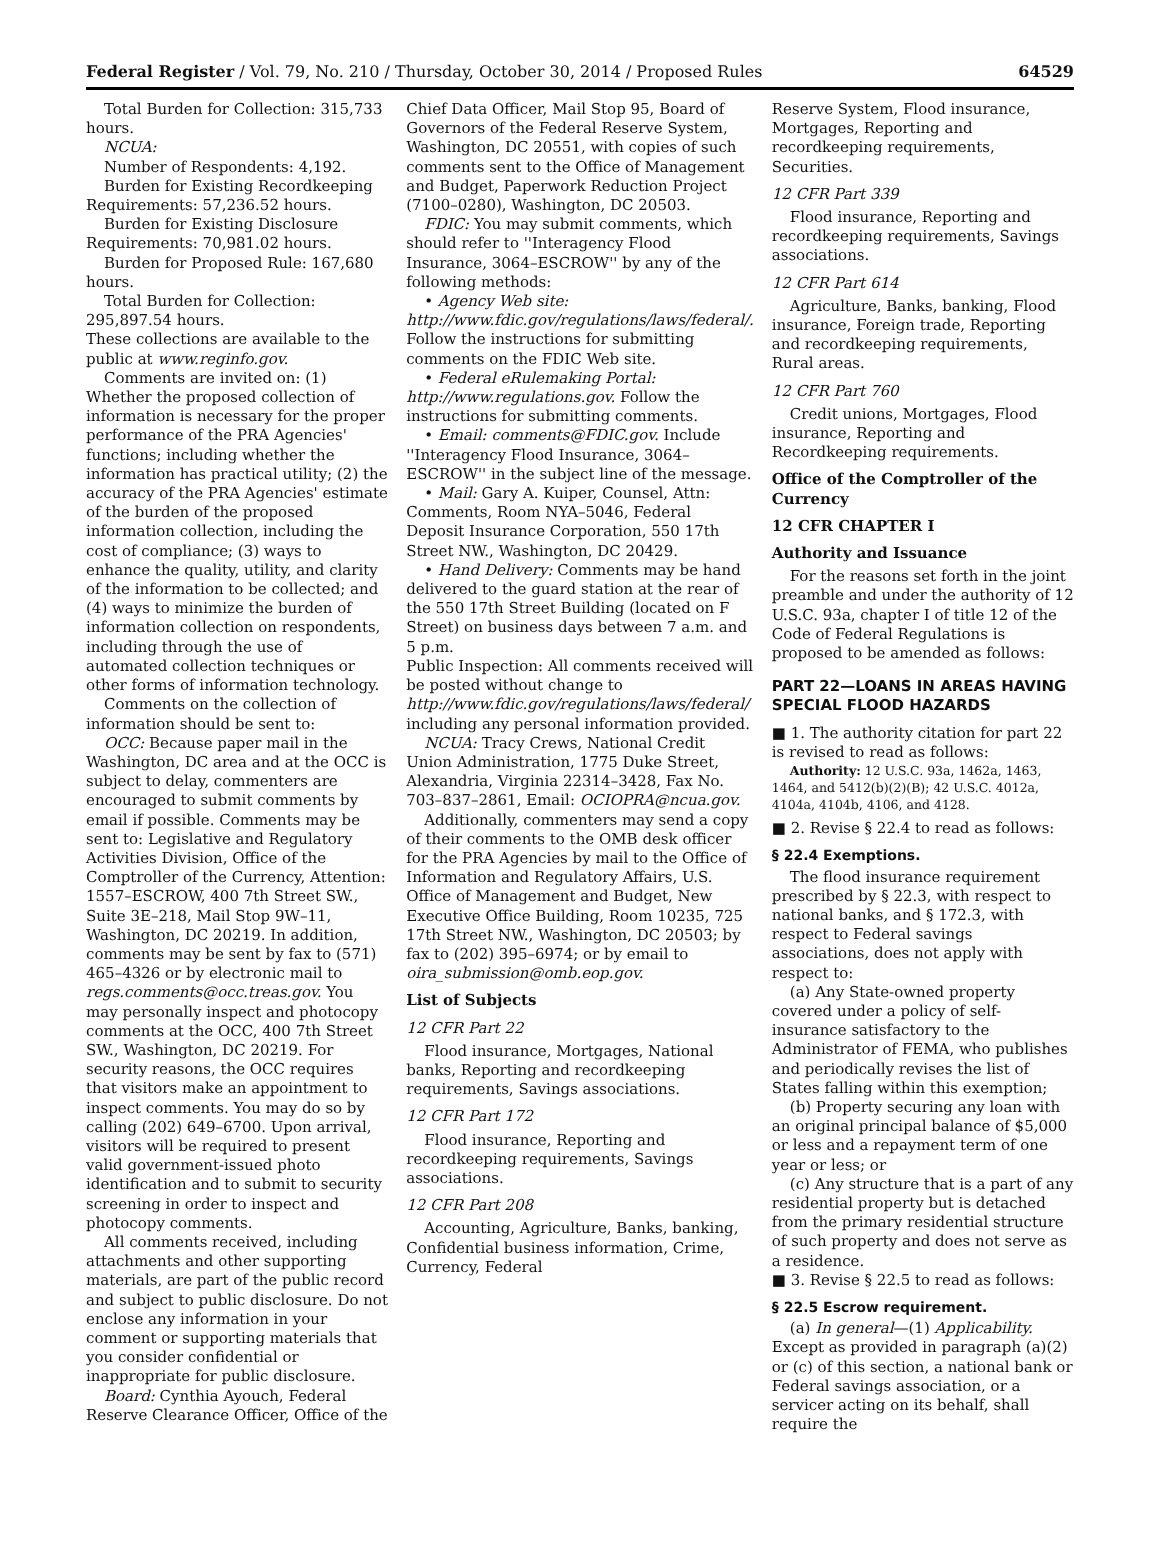Federal Register / Vol. 79, No. 210 / Thursday, October 30, 2014 / Proposed Rules 64529
Total Burden for Collection: 315,733 hours.
NCUA:
Number of Respondents: 4,192.
Burden for Existing Recordkeeping Requirements: 57,236.52 hours.
Burden for Existing Disclosure Requirements: 70,981.02 hours.
Burden for Proposed Rule: 167,680 hours.
Total Burden for Collection: 295,897.54 hours.
These collections are available to the public at www.reginfo.gov.
Comments are invited on: (1) Whether the proposed collection of information is necessary for the proper performance of the PRA Agencies' functions; including whether the information has practical utility; (2) the accuracy of the PRA Agencies' estimate of the burden of the proposed information collection, including the cost of compliance; (3) ways to enhance the quality, utility, and clarity of the information to be collected; and (4) ways to minimize the burden of information collection on respondents, including through the use of automated collection techniques or other forms of information technology.
Comments on the collection of information should be sent to:
OCC: Because paper mail in the Washington, DC area and at the OCC is subject to delay, commenters are encouraged to submit comments by email if possible. Comments may be sent to: Legislative and Regulatory Activities Division, Office of the Comptroller of the Currency, Attention: 1557–ESCROW, 400 7th Street SW., Suite 3E–218, Mail Stop 9W–11, Washington, DC 20219. In addition, comments may be sent by fax to (571) 465–4326 or by electronic mail to regs.comments@occ.treas.gov. You may personally inspect and photocopy comments at the OCC, 400 7th Street SW., Washington, DC 20219. For security reasons, the OCC requires that visitors make an appointment to inspect comments. You may do so by calling (202) 649–6700. Upon arrival, visitors will be required to present valid government-issued photo identification and to submit to security screening in order to inspect and photocopy comments.
All comments received, including attachments and other supporting materials, are part of the public record and subject to public disclosure. Do not enclose any information in your comment or supporting materials that you consider confidential or inappropriate for public disclosure.
Board: Cynthia Ayouch, Federal Reserve Clearance Officer, Office of the
Chief Data Officer, Mail Stop 95, Board of Governors of the Federal Reserve System, Washington, DC 20551, with copies of such comments sent to the Office of Management and Budget, Paperwork Reduction Project (7100–0280), Washington, DC 20503.
FDIC: You may submit comments, which should refer to ''Interagency Flood Insurance, 3064–ESCROW'' by any of the following methods:
• Agency Web site: http://www.fdic.gov/regulations/laws/federal/. Follow the instructions for submitting comments on the FDIC Web site.
• Federal eRulemaking Portal: http://www.regulations.gov. Follow the instructions for submitting comments.
• Email: comments@FDIC.gov. Include ''Interagency Flood Insurance, 3064–ESCROW'' in the subject line of the message.
• Mail: Gary A. Kuiper, Counsel, Attn: Comments, Room NYA–5046, Federal Deposit Insurance Corporation, 550 17th Street NW., Washington, DC 20429.
• Hand Delivery: Comments may be hand delivered to the guard station at the rear of the 550 17th Street Building (located on F Street) on business days between 7 a.m. and 5 p.m.
Public Inspection: All comments received will be posted without change to http://www.fdic.gov/regulations/laws/federal/ including any personal information provided.
NCUA: Tracy Crews, National Credit Union Administration, 1775 Duke Street, Alexandria, Virginia 22314–3428, Fax No. 703–837–2861, Email: OCIOPRA@ncua.gov.
Additionally, commenters may send a copy of their comments to the OMB desk officer for the PRA Agencies by mail to the Office of Information and Regulatory Affairs, U.S. Office of Management and Budget, New Executive Office Building, Room 10235, 725 17th Street NW., Washington, DC 20503; by fax to (202) 395–6974; or by email to oira_submission@omb.eop.gov.
List of Subjects
12 CFR Part 22
Flood insurance, Mortgages, National banks, Reporting and recordkeeping requirements, Savings associations.
12 CFR Part 172
Flood insurance, Reporting and recordkeeping requirements, Savings associations.
12 CFR Part 208
Accounting, Agriculture, Banks, banking, Confidential business information, Crime, Currency, Federal
Reserve System, Flood insurance, Mortgages, Reporting and recordkeeping requirements, Securities.
12 CFR Part 339
Flood insurance, Reporting and recordkeeping requirements, Savings associations.
12 CFR Part 614
Agriculture, Banks, banking, Flood insurance, Foreign trade, Reporting and recordkeeping requirements, Rural areas.
12 CFR Part 760
Credit unions, Mortgages, Flood insurance, Reporting and Recordkeeping requirements.
Office of the Comptroller of the Currency
12 CFR CHAPTER I
Authority and Issuance
For the reasons set forth in the joint preamble and under the authority of 12 U.S.C. 93a, chapter I of title 12 of the Code of Federal Regulations is proposed to be amended as follows:
PART 22—LOANS IN AREAS HAVING SPECIAL FLOOD HAZARDS
■ 1. The authority citation for part 22 is revised to read as follows:
Authority: 12 U.S.C. 93a, 1462a, 1463, 1464, and 5412(b)(2)(B); 42 U.S.C. 4012a, 4104a, 4104b, 4106, and 4128.
■ 2. Revise § 22.4 to read as follows:
§ 22.4 Exemptions.
The flood insurance requirement prescribed by § 22.3, with respect to national banks, and § 172.3, with respect to Federal savings associations, does not apply with respect to:
(a) Any State-owned property covered under a policy of self-insurance satisfactory to the Administrator of FEMA, who publishes and periodically revises the list of States falling within this exemption;
(b) Property securing any loan with an original principal balance of $5,000 or less and a repayment term of one year or less; or
(c) Any structure that is a part of any residential property but is detached from the primary residential structure of such property and does not serve as a residence.
■ 3. Revise § 22.5 to read as follows:
§ 22.5 Escrow requirement.
(a) In general—(1) Applicability. Except as provided in paragraph (a)(2) or (c) of this section, a national bank or Federal savings association, or a servicer acting on its behalf, shall require the